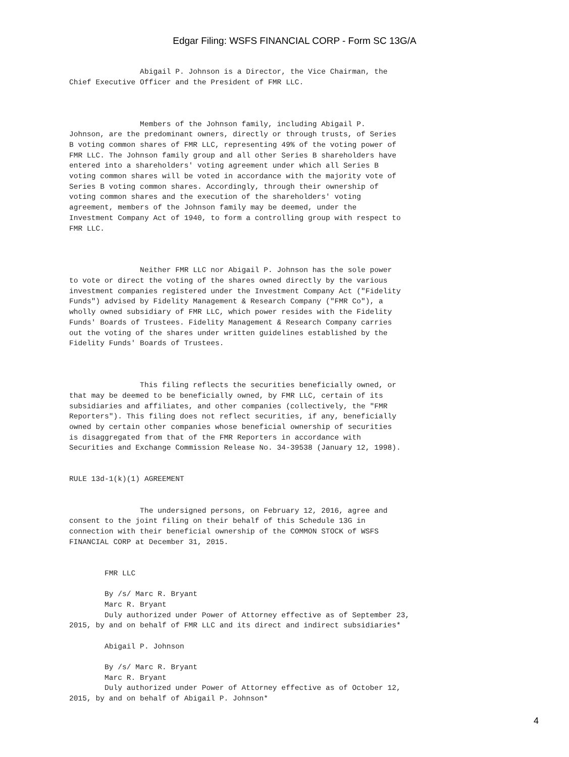Edgar Filing: WSFS FINANCIAL CORP - Form SC 13G/A
                Abigail P. Johnson is a Director, the Vice Chairman, the
Chief Executive Officer and the President of FMR LLC.



                Members of the Johnson family, including Abigail P.
Johnson, are the predominant owners, directly or through trusts, of Series
B voting common shares of FMR LLC, representing 49% of the voting power of
FMR LLC. The Johnson family group and all other Series B shareholders have
entered into a shareholders' voting agreement under which all Series B
voting common shares will be voted in accordance with the majority vote of
Series B voting common shares. Accordingly, through their ownership of
voting common shares and the execution of the shareholders' voting
agreement, members of the Johnson family may be deemed, under the
Investment Company Act of 1940, to form a controlling group with respect to
FMR LLC.



                Neither FMR LLC nor Abigail P. Johnson has the sole power
to vote or direct the voting of the shares owned directly by the various
investment companies registered under the Investment Company Act ("Fidelity
Funds") advised by Fidelity Management & Research Company ("FMR Co"), a
wholly owned subsidiary of FMR LLC, which power resides with the Fidelity
Funds' Boards of Trustees. Fidelity Management & Research Company carries
out the voting of the shares under written guidelines established by the
Fidelity Funds' Boards of Trustees.



                This filing reflects the securities beneficially owned, or
that may be deemed to be beneficially owned, by FMR LLC, certain of its
subsidiaries and affiliates, and other companies (collectively, the "FMR
Reporters"). This filing does not reflect securities, if any, beneficially
owned by certain other companies whose beneficial ownership of securities
is disaggregated from that of the FMR Reporters in accordance with
Securities and Exchange Commission Release No. 34-39538 (January 12, 1998).


RULE 13d-1(k)(1) AGREEMENT


                The undersigned persons, on February 12, 2016, agree and
consent to the joint filing on their behalf of this Schedule 13G in
connection with their beneficial ownership of the COMMON STOCK of WSFS
FINANCIAL CORP at December 31, 2015.


        FMR LLC

        By /s/ Marc R. Bryant
        Marc R. Bryant
        Duly authorized under Power of Attorney effective as of September 23,
2015, by and on behalf of FMR LLC and its direct and indirect subsidiaries*

        Abigail P. Johnson

        By /s/ Marc R. Bryant
        Marc R. Bryant
        Duly authorized under Power of Attorney effective as of October 12,
2015, by and on behalf of Abigail P. Johnson*
4